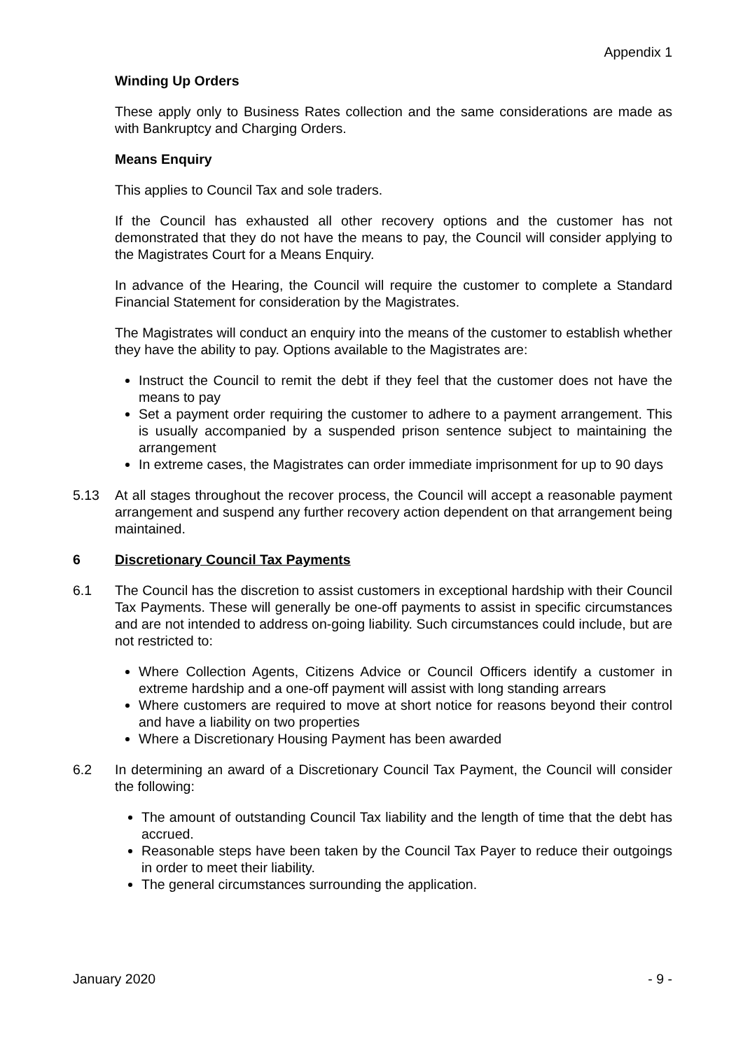Appendix 1
Winding Up Orders
These apply only to Business Rates collection and the same considerations are made as with Bankruptcy and Charging Orders.
Means Enquiry
This applies to Council Tax and sole traders.
If the Council has exhausted all other recovery options and the customer has not demonstrated that they do not have the means to pay, the Council will consider applying to the Magistrates Court for a Means Enquiry.
In advance of the Hearing, the Council will require the customer to complete a Standard Financial Statement for consideration by the Magistrates.
The Magistrates will conduct an enquiry into the means of the customer to establish whether they have the ability to pay. Options available to the Magistrates are:
Instruct the Council to remit the debt if they feel that the customer does not have the means to pay
Set a payment order requiring the customer to adhere to a payment arrangement. This is usually accompanied by a suspended prison sentence subject to maintaining the arrangement
In extreme cases, the Magistrates can order immediate imprisonment for up to 90 days
5.13 At all stages throughout the recover process, the Council will accept a reasonable payment arrangement and suspend any further recovery action dependent on that arrangement being maintained.
6 Discretionary Council Tax Payments
6.1 The Council has the discretion to assist customers in exceptional hardship with their Council Tax Payments. These will generally be one-off payments to assist in specific circumstances and are not intended to address on-going liability. Such circumstances could include, but are not restricted to:
Where Collection Agents, Citizens Advice or Council Officers identify a customer in extreme hardship and a one-off payment will assist with long standing arrears
Where customers are required to move at short notice for reasons beyond their control and have a liability on two properties
Where a Discretionary Housing Payment has been awarded
6.2 In determining an award of a Discretionary Council Tax Payment, the Council will consider the following:
The amount of outstanding Council Tax liability and the length of time that the debt has accrued.
Reasonable steps have been taken by the Council Tax Payer to reduce their outgoings in order to meet their liability.
The general circumstances surrounding the application.
January 2020 - 9 -